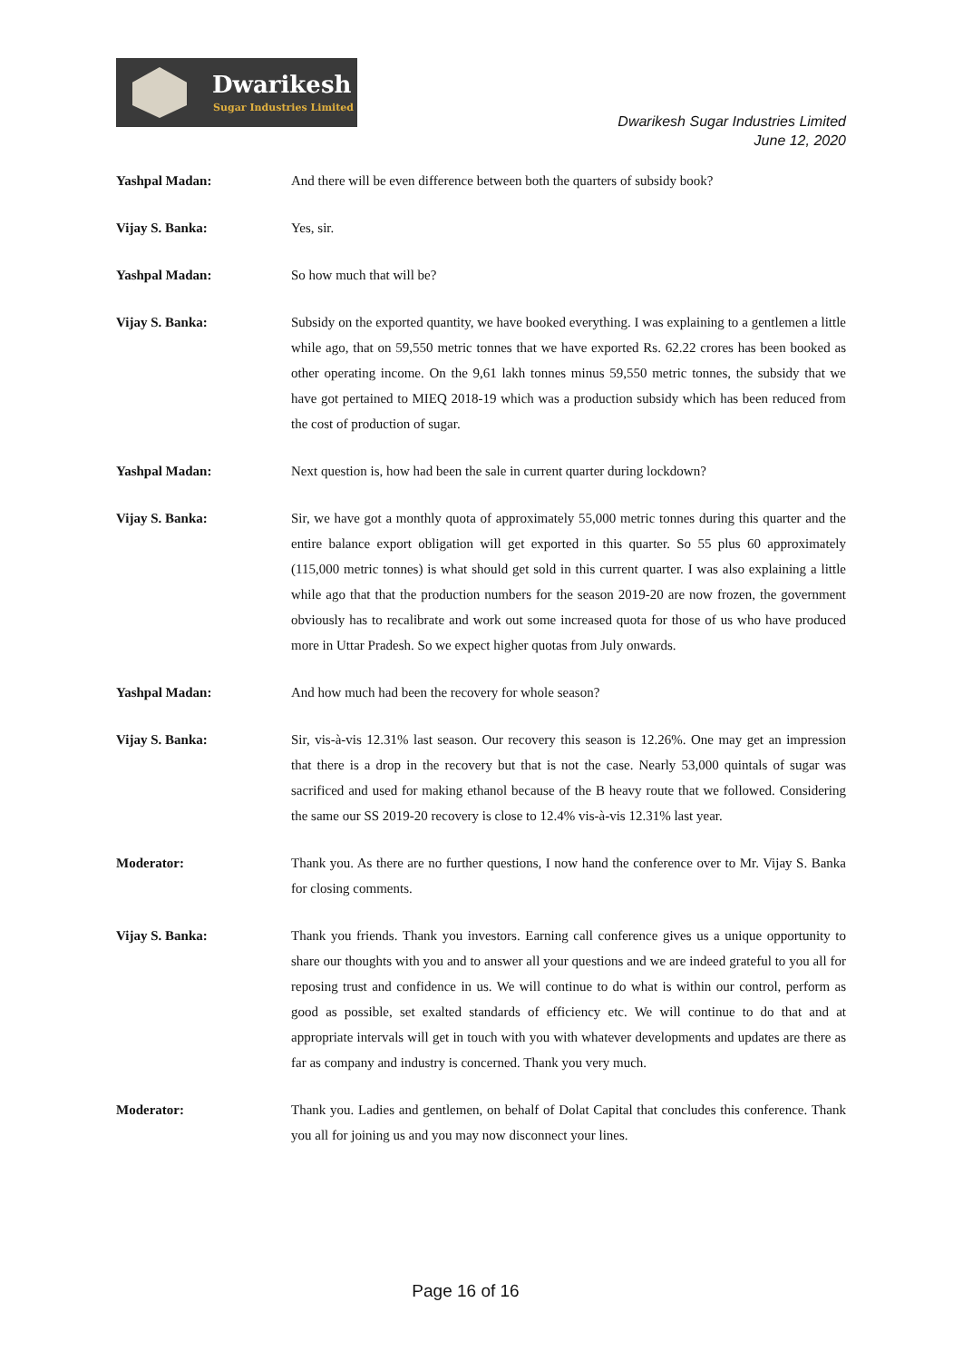Dwarikesh
Sugar Industries Limited
Dwarikesh Sugar Industries Limited
June 12, 2020
Yashpal Madan: And there will be even difference between both the quarters of subsidy book?
Vijay S. Banka: Yes, sir.
Yashpal Madan: So how much that will be?
Vijay S. Banka: Subsidy on the exported quantity, we have booked everything. I was explaining to a gentlemen a little while ago, that on 59,550 metric tonnes that we have exported Rs. 62.22 crores has been booked as other operating income. On the 9,61 lakh tonnes minus 59,550 metric tonnes, the subsidy that we have got pertained to MIEQ 2018-19 which was a production subsidy which has been reduced from the cost of production of sugar.
Yashpal Madan: Next question is, how had been the sale in current quarter during lockdown?
Vijay S. Banka: Sir, we have got a monthly quota of approximately 55,000 metric tonnes during this quarter and the entire balance export obligation will get exported in this quarter. So 55 plus 60 approximately (115,000 metric tonnes) is what should get sold in this current quarter. I was also explaining a little while ago that that the production numbers for the season 2019-20 are now frozen, the government obviously has to recalibrate and work out some increased quota for those of us who have produced more in Uttar Pradesh. So we expect higher quotas from July onwards.
Yashpal Madan: And how much had been the recovery for whole season?
Vijay S. Banka: Sir, vis-à-vis 12.31% last season. Our recovery this season is 12.26%. One may get an impression that there is a drop in the recovery but that is not the case. Nearly 53,000 quintals of sugar was sacrificed and used for making ethanol because of the B heavy route that we followed. Considering the same our SS 2019-20 recovery is close to 12.4% vis-à-vis 12.31% last year.
Moderator: Thank you. As there are no further questions, I now hand the conference over to Mr. Vijay S. Banka for closing comments.
Vijay S. Banka: Thank you friends. Thank you investors. Earning call conference gives us a unique opportunity to share our thoughts with you and to answer all your questions and we are indeed grateful to you all for reposing trust and confidence in us. We will continue to do what is within our control, perform as good as possible, set exalted standards of efficiency etc. We will continue to do that and at appropriate intervals will get in touch with you with whatever developments and updates are there as far as company and industry is concerned. Thank you very much.
Moderator: Thank you. Ladies and gentlemen, on behalf of Dolat Capital that concludes this conference. Thank you all for joining us and you may now disconnect your lines.
Page 16 of 16